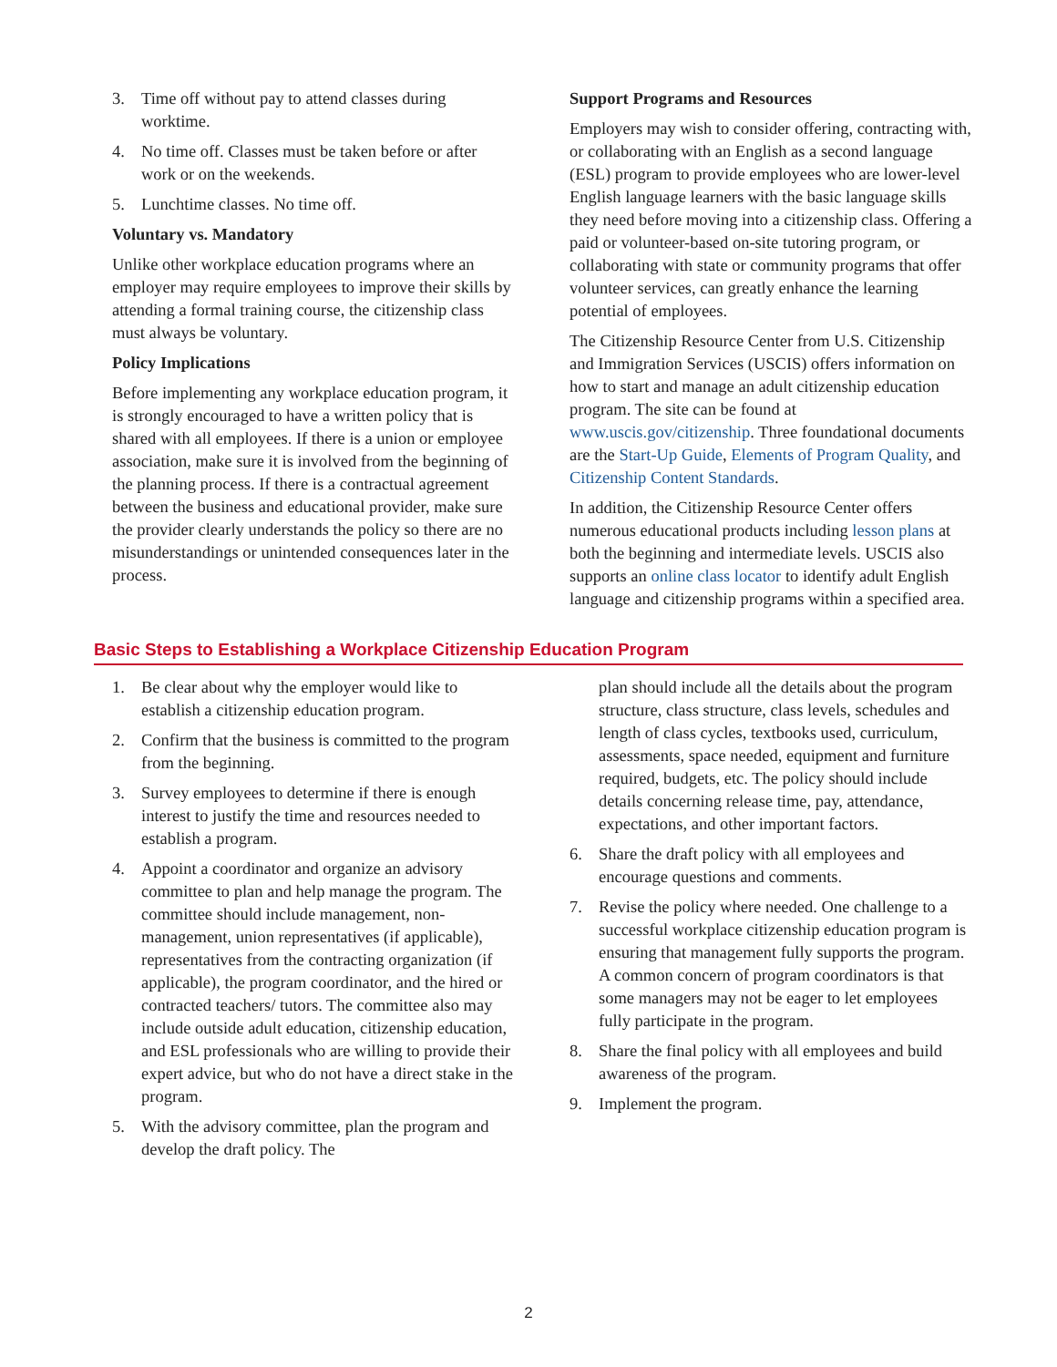3. Time off without pay to attend classes during worktime.
4. No time off. Classes must be taken before or after work or on the weekends.
5. Lunchtime classes. No time off.
Voluntary vs. Mandatory
Unlike other workplace education programs where an employer may require employees to improve their skills by attending a formal training course, the citizenship class must always be voluntary.
Policy Implications
Before implementing any workplace education program, it is strongly encouraged to have a written policy that is shared with all employees. If there is a union or employee association, make sure it is involved from the beginning of the planning process. If there is a contractual agreement between the business and educational provider, make sure the provider clearly understands the policy so there are no misunderstandings or unintended consequences later in the process.
Support Programs and Resources
Employers may wish to consider offering, contracting with, or collaborating with an English as a second language (ESL) program to provide employees who are lower-level English language learners with the basic language skills they need before moving into a citizenship class. Offering a paid or volunteer-based on-site tutoring program, or collaborating with state or community programs that offer volunteer services, can greatly enhance the learning potential of employees.
The Citizenship Resource Center from U.S. Citizenship and Immigration Services (USCIS) offers information on how to start and manage an adult citizenship education program. The site can be found at www.uscis.gov/citizenship. Three foundational documents are the Start-Up Guide, Elements of Program Quality, and Citizenship Content Standards.
In addition, the Citizenship Resource Center offers numerous educational products including lesson plans at both the beginning and intermediate levels. USCIS also supports an online class locator to identify adult English language and citizenship programs within a specified area.
Basic Steps to Establishing a Workplace Citizenship Education Program
1. Be clear about why the employer would like to establish a citizenship education program.
2. Confirm that the business is committed to the program from the beginning.
3. Survey employees to determine if there is enough interest to justify the time and resources needed to establish a program.
4. Appoint a coordinator and organize an advisory committee to plan and help manage the program. The committee should include management, non-management, union representatives (if applicable), representatives from the contracting organization (if applicable), the program coordinator, and the hired or contracted teachers/ tutors. The committee also may include outside adult education, citizenship education, and ESL professionals who are willing to provide their expert advice, but who do not have a direct stake in the program.
5. With the advisory committee, plan the program and develop the draft policy. The
plan should include all the details about the program structure, class structure, class levels, schedules and length of class cycles, textbooks used, curriculum, assessments, space needed, equipment and furniture required, budgets, etc. The policy should include details concerning release time, pay, attendance, expectations, and other important factors.
6. Share the draft policy with all employees and encourage questions and comments.
7. Revise the policy where needed. One challenge to a successful workplace citizenship education program is ensuring that management fully supports the program. A common concern of program coordinators is that some managers may not be eager to let employees fully participate in the program.
8. Share the final policy with all employees and build awareness of the program.
9. Implement the program.
2